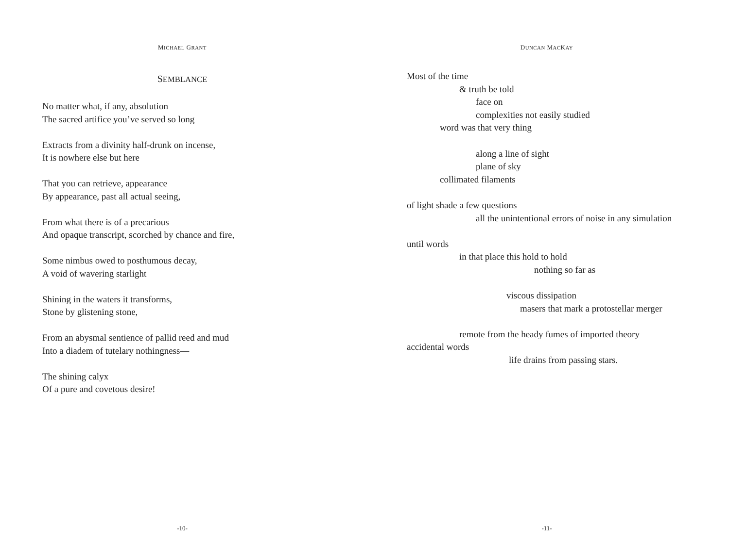MICHAEL GRANT
SEMBLANCE
No matter what, if any, absolution
The sacred artifice you’ve served so long
Extracts from a divinity half-drunk on incense,
It is nowhere else but here
That you can retrieve, appearance
By appearance, past all actual seeing,
From what there is of a precarious
And opaque transcript, scorched by chance and fire,
Some nimbus owed to posthumous decay,
A void of wavering starlight
Shining in the waters it transforms,
Stone by glistening stone,
From an abysmal sentience of pallid reed and mud
Into a diadem of tutelary nothingness—
The shining calyx
Of a pure and covetous desire!
-10-
DUNCAN MACKAY
Most of the time
& truth be told
face on
complexities not easily studied
word was that very thing
along a line of sight
plane of sky
collimated filaments
of light shade a few questions
all the unintentional errors of noise in any simulation
until words
in that place this hold to hold
nothing so far as
viscous dissipation
masers that mark a protostellar merger
remote from the heady fumes of imported theory
accidental words
life drains from passing stars.
-11-